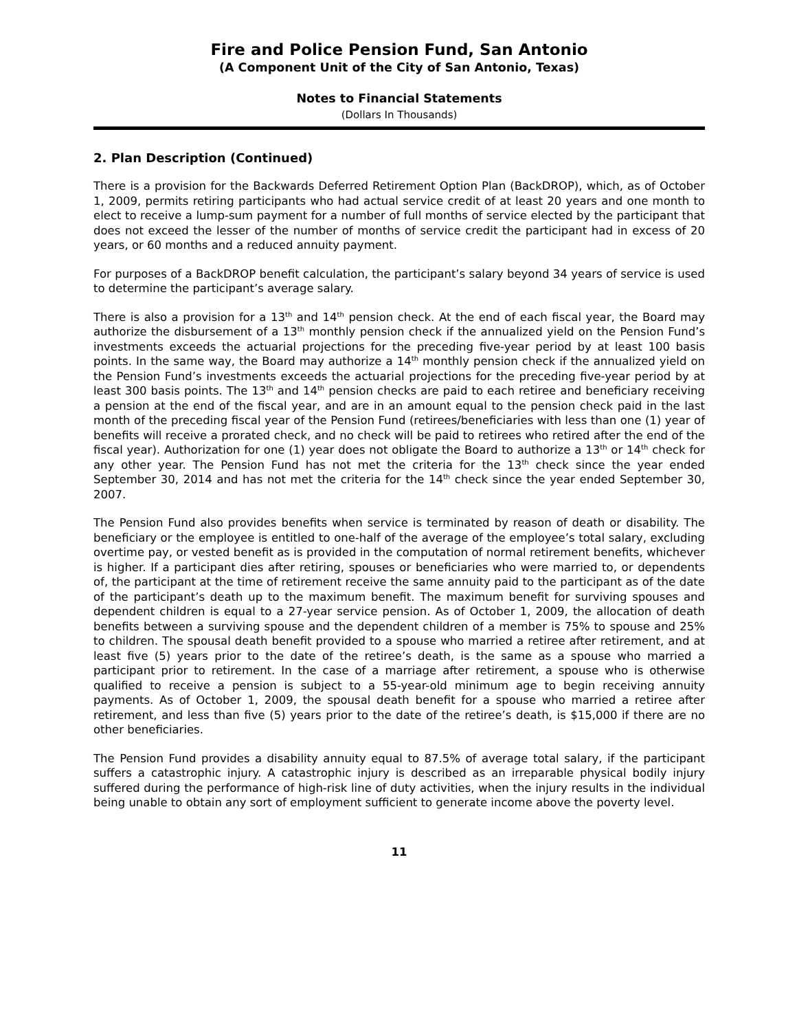Fire and Police Pension Fund, San Antonio
(A Component Unit of the City of San Antonio, Texas)
Notes to Financial Statements
(Dollars In Thousands)
2. Plan Description (Continued)
There is a provision for the Backwards Deferred Retirement Option Plan (BackDROP), which, as of October 1, 2009, permits retiring participants who had actual service credit of at least 20 years and one month to elect to receive a lump-sum payment for a number of full months of service elected by the participant that does not exceed the lesser of the number of months of service credit the participant had in excess of 20 years, or 60 months and a reduced annuity payment.
For purposes of a BackDROP benefit calculation, the participant’s salary beyond 34 years of service is used to determine the participant’s average salary.
There is also a provision for a 13<sup>th</sup> and 14<sup>th</sup> pension check. At the end of each fiscal year, the Board may authorize the disbursement of a 13<sup>th</sup> monthly pension check if the annualized yield on the Pension Fund’s investments exceeds the actuarial projections for the preceding five-year period by at least 100 basis points. In the same way, the Board may authorize a 14<sup>th</sup> monthly pension check if the annualized yield on the Pension Fund’s investments exceeds the actuarial projections for the preceding five-year period by at least 300 basis points. The 13<sup>th</sup> and 14<sup>th</sup> pension checks are paid to each retiree and beneficiary receiving a pension at the end of the fiscal year, and are in an amount equal to the pension check paid in the last month of the preceding fiscal year of the Pension Fund (retirees/beneficiaries with less than one (1) year of benefits will receive a prorated check, and no check will be paid to retirees who retired after the end of the fiscal year). Authorization for one (1) year does not obligate the Board to authorize a 13<sup>th</sup> or 14<sup>th</sup> check for any other year. The Pension Fund has not met the criteria for the 13<sup>th</sup> check since the year ended September 30, 2014 and has not met the criteria for the 14<sup>th</sup> check since the year ended September 30, 2007.
The Pension Fund also provides benefits when service is terminated by reason of death or disability. The beneficiary or the employee is entitled to one-half of the average of the employee’s total salary, excluding overtime pay, or vested benefit as is provided in the computation of normal retirement benefits, whichever is higher. If a participant dies after retiring, spouses or beneficiaries who were married to, or dependents of, the participant at the time of retirement receive the same annuity paid to the participant as of the date of the participant’s death up to the maximum benefit. The maximum benefit for surviving spouses and dependent children is equal to a 27-year service pension. As of October 1, 2009, the allocation of death benefits between a surviving spouse and the dependent children of a member is 75% to spouse and 25% to children. The spousal death benefit provided to a spouse who married a retiree after retirement, and at least five (5) years prior to the date of the retiree’s death, is the same as a spouse who married a participant prior to retirement. In the case of a marriage after retirement, a spouse who is otherwise qualified to receive a pension is subject to a 55-year-old minimum age to begin receiving annuity payments. As of October 1, 2009, the spousal death benefit for a spouse who married a retiree after retirement, and less than five (5) years prior to the date of the retiree’s death, is $15,000 if there are no other beneficiaries.
The Pension Fund provides a disability annuity equal to 87.5% of average total salary, if the participant suffers a catastrophic injury. A catastrophic injury is described as an irreparable physical bodily injury suffered during the performance of high-risk line of duty activities, when the injury results in the individual being unable to obtain any sort of employment sufficient to generate income above the poverty level.
11